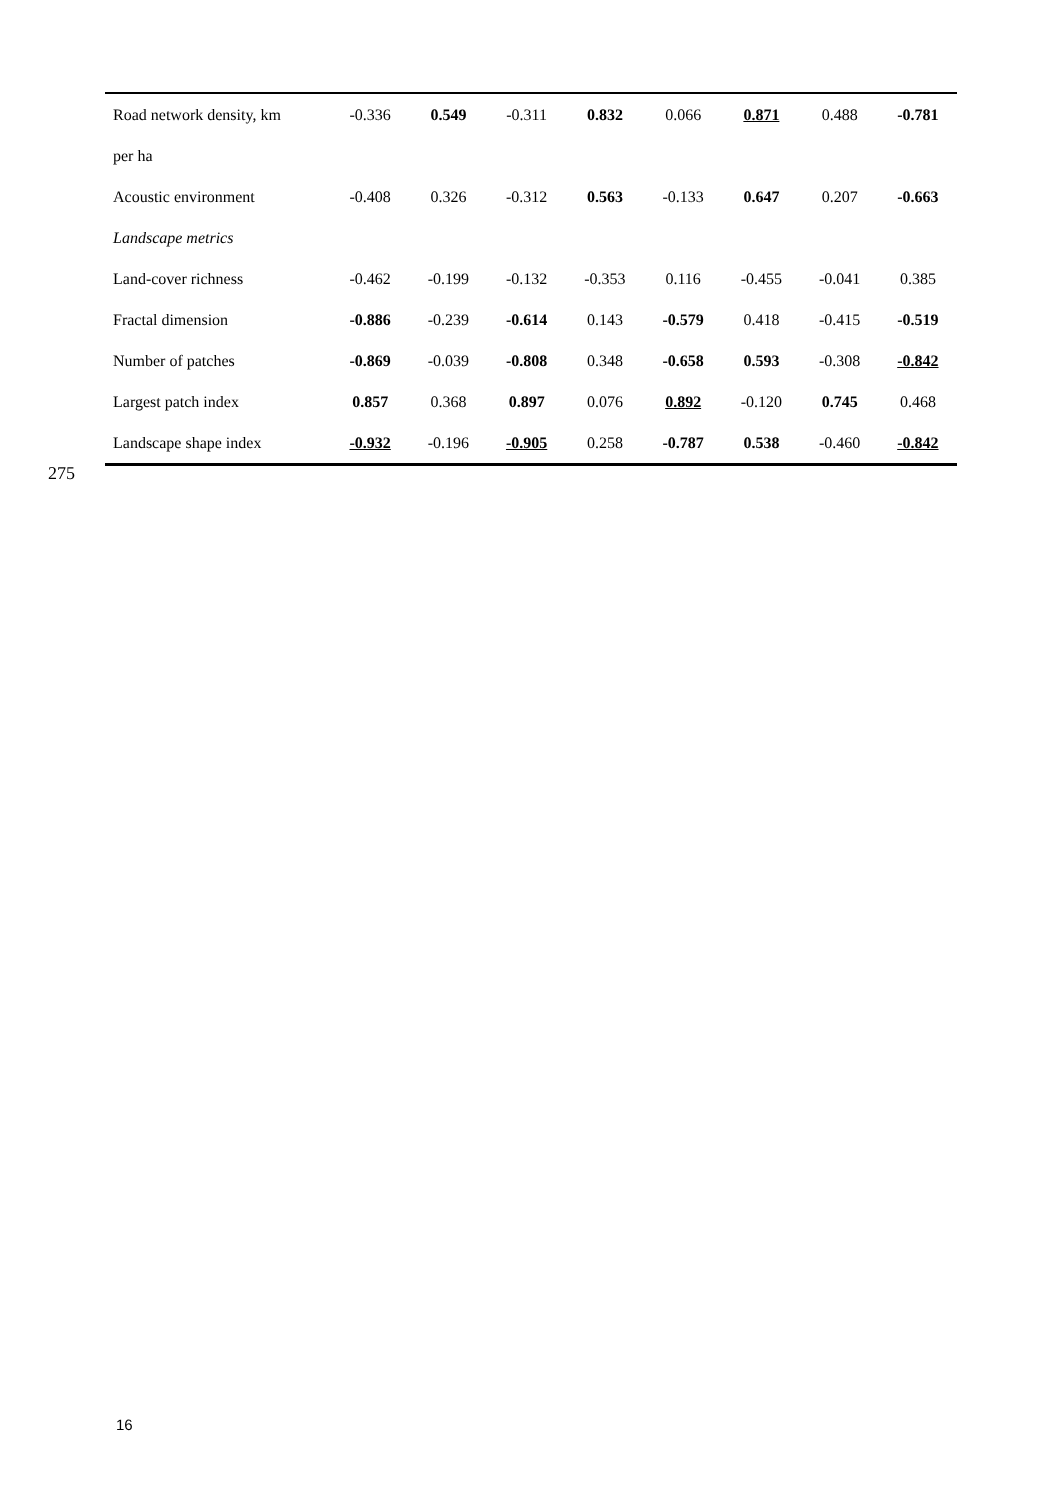| Road network density, km | -0.336 | 0.549 | -0.311 | 0.832 | 0.066 | 0.871 | 0.488 | -0.781 |
| per ha | | | | | | | | |
| Acoustic environment | -0.408 | 0.326 | -0.312 | 0.563 | -0.133 | 0.647 | 0.207 | -0.663 |
| Landscape metrics | | | | | | | | |
| Land-cover richness | -0.462 | -0.199 | -0.132 | -0.353 | 0.116 | -0.455 | -0.041 | 0.385 |
| Fractal dimension | -0.886 | -0.239 | -0.614 | 0.143 | -0.579 | 0.418 | -0.415 | -0.519 |
| Number of patches | -0.869 | -0.039 | -0.808 | 0.348 | -0.658 | 0.593 | -0.308 | -0.842 |
| Largest patch index | 0.857 | 0.368 | 0.897 | 0.076 | 0.892 | -0.120 | 0.745 | 0.468 |
| Landscape shape index | -0.932 | -0.196 | -0.905 | 0.258 | -0.787 | 0.538 | -0.460 | -0.842 |
275
16